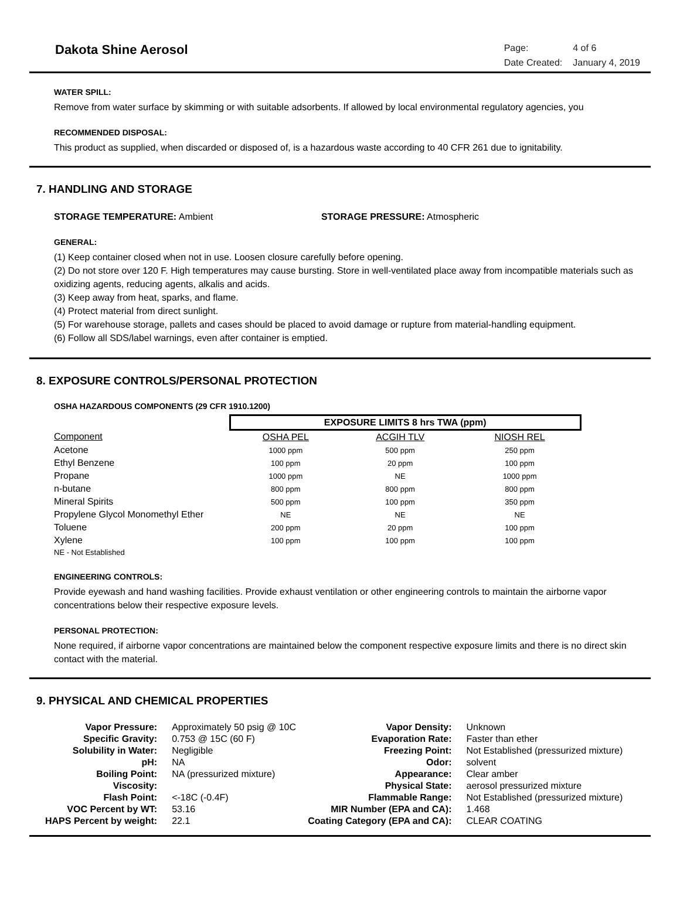Dakota Shine Aerosol
| Page: | 4 of 6 |
| Date Created: | January 4, 2019 |
WATER SPILL:
Remove from water surface by skimming or with suitable adsorbents. If allowed by local environmental regulatory agencies, you
RECOMMENDED DISPOSAL:
This product as supplied, when discarded or disposed of, is a hazardous waste according to 40 CFR 261 due to ignitability.
7. HANDLING AND STORAGE
STORAGE TEMPERATURE: Ambient STORAGE PRESSURE: Atmospheric
GENERAL:
(1) Keep container closed when not in use. Loosen closure carefully before opening.
(2) Do not store over 120 F. High temperatures may cause bursting. Store in well-ventilated place away from incompatible materials such as oxidizing agents, reducing agents, alkalis and acids.
(3) Keep away from heat, sparks, and flame.
(4) Protect material from direct sunlight.
(5) For warehouse storage, pallets and cases should be placed to avoid damage or rupture from material-handling equipment.
(6) Follow all SDS/label warnings, even after container is emptied.
8. EXPOSURE CONTROLS/PERSONAL PROTECTION
OSHA HAZARDOUS COMPONENTS (29 CFR 1910.1200)
| | EXPOSURE LIMITS 8 hrs TWA (ppm) | | |
| Component | OSHA PEL | ACGIH TLV | NIOSH REL |
| Acetone | 1000 ppm | 500 ppm | 250 ppm |
| Ethyl Benzene | 100 ppm | 20 ppm | 100 ppm |
| Propane | 1000 ppm | NE | 1000 ppm |
| n-butane | 800 ppm | 800 ppm | 800 ppm |
| Mineral Spirits | 500 ppm | 100 ppm | 350 ppm |
| Propylene Glycol Monomethyl Ether | NE | NE | NE |
| Toluene | 200 ppm | 20 ppm | 100 ppm |
| Xylene | 100 ppm | 100 ppm | 100 ppm |
| NE - Not Established | | | |
ENGINEERING CONTROLS:
Provide eyewash and hand washing facilities. Provide exhaust ventilation or other engineering controls to maintain the airborne vapor concentrations below their respective exposure levels.
PERSONAL PROTECTION:
None required, if airborne vapor concentrations are maintained below the component respective exposure limits and there is no direct skin contact with the material.
9. PHYSICAL AND CHEMICAL PROPERTIES
| Vapor Pressure: | Approximately 50 psig @ 10C | Vapor Density: | Unknown |
| Specific Gravity: | 0.753 @ 15C (60 F) | Evaporation Rate: | Faster than ether |
| Solubility in Water: | Negligible | Freezing Point: | Not Established (pressurized mixture) |
| pH: | NA | Odor: | solvent |
| Boiling Point: | NA (pressurized mixture) | Appearance: | Clear amber |
| Viscosity: | | Physical State: | aerosol pressurized mixture |
| Flash Point: | <-18C (-0.4F) | Flammable Range: | Not Established (pressurized mixture) |
| VOC Percent by WT: | 53.16 | MIR Number (EPA and CA): | 1.468 |
| HAPS Percent by weight: | 22.1 | Coating Category (EPA and CA): | CLEAR COATING |